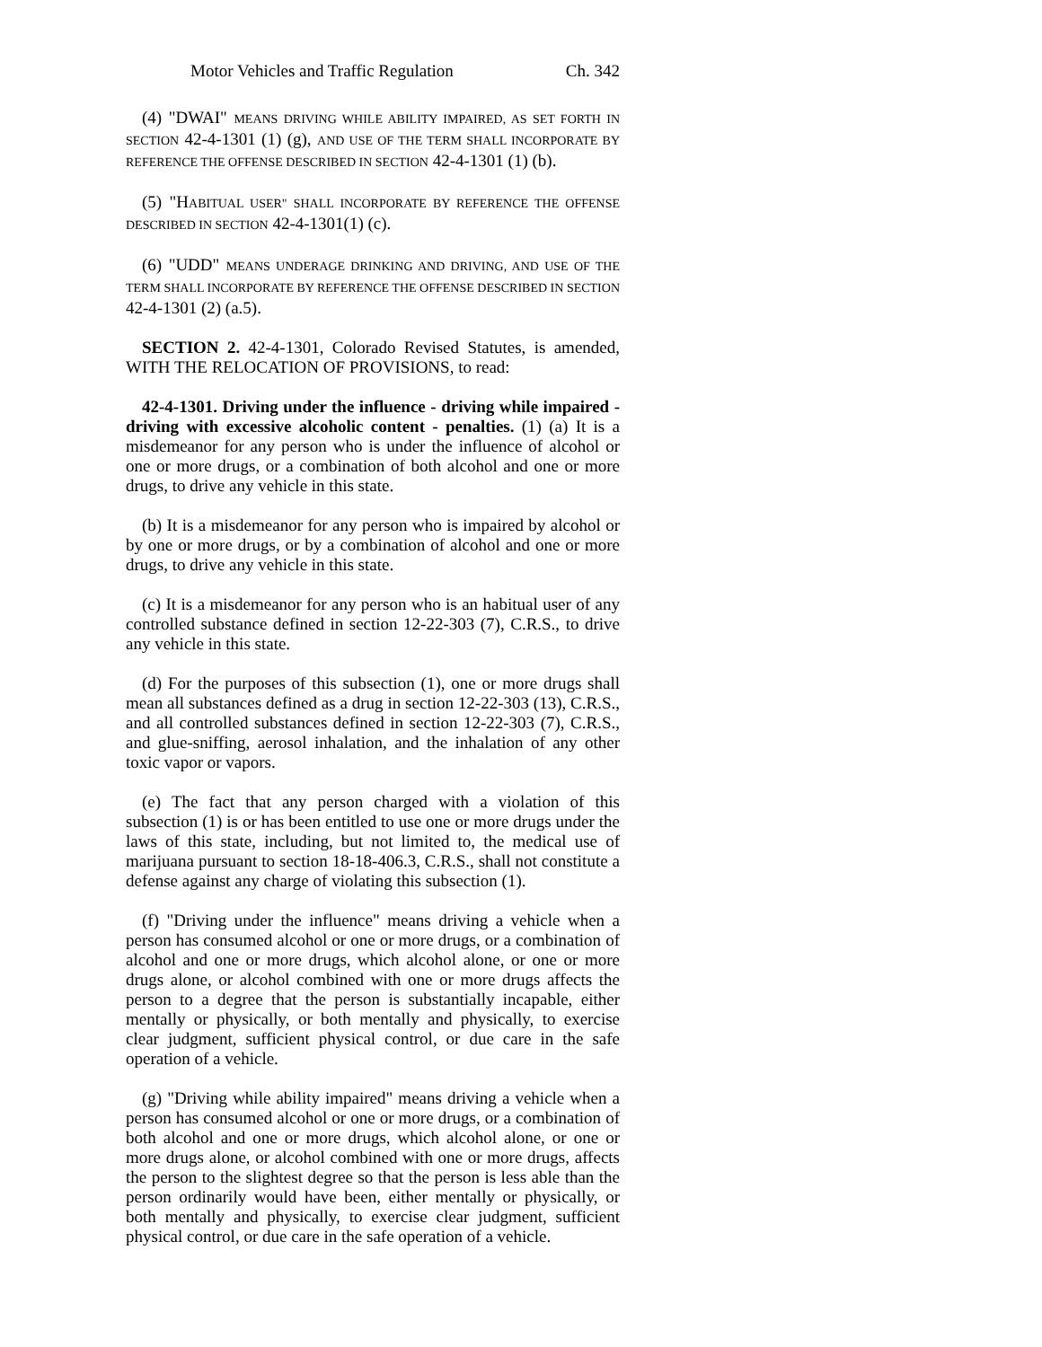Motor Vehicles and Traffic Regulation Ch. 342
(4) "DWAI" MEANS DRIVING WHILE ABILITY IMPAIRED, AS SET FORTH IN SECTION 42-4-1301 (1) (g), AND USE OF THE TERM SHALL INCORPORATE BY REFERENCE THE OFFENSE DESCRIBED IN SECTION 42-4-1301 (1) (b).
(5) "HABITUAL USER" SHALL INCORPORATE BY REFERENCE THE OFFENSE DESCRIBED IN SECTION 42-4-1301(1) (c).
(6) "UDD" MEANS UNDERAGE DRINKING AND DRIVING, AND USE OF THE TERM SHALL INCORPORATE BY REFERENCE THE OFFENSE DESCRIBED IN SECTION 42-4-1301 (2) (a.5).
SECTION 2. 42-4-1301, Colorado Revised Statutes, is amended, WITH THE RELOCATION OF PROVISIONS, to read:
42-4-1301. Driving under the influence - driving while impaired - driving with excessive alcoholic content - penalties. (1) (a) It is a misdemeanor for any person who is under the influence of alcohol or one or more drugs, or a combination of both alcohol and one or more drugs, to drive any vehicle in this state.
(b) It is a misdemeanor for any person who is impaired by alcohol or by one or more drugs, or by a combination of alcohol and one or more drugs, to drive any vehicle in this state.
(c) It is a misdemeanor for any person who is an habitual user of any controlled substance defined in section 12-22-303 (7), C.R.S., to drive any vehicle in this state.
(d) For the purposes of this subsection (1), one or more drugs shall mean all substances defined as a drug in section 12-22-303 (13), C.R.S., and all controlled substances defined in section 12-22-303 (7), C.R.S., and glue-sniffing, aerosol inhalation, and the inhalation of any other toxic vapor or vapors.
(e) The fact that any person charged with a violation of this subsection (1) is or has been entitled to use one or more drugs under the laws of this state, including, but not limited to, the medical use of marijuana pursuant to section 18-18-406.3, C.R.S., shall not constitute a defense against any charge of violating this subsection (1).
(f) "Driving under the influence" means driving a vehicle when a person has consumed alcohol or one or more drugs, or a combination of alcohol and one or more drugs, which alcohol alone, or one or more drugs alone, or alcohol combined with one or more drugs affects the person to a degree that the person is substantially incapable, either mentally or physically, or both mentally and physically, to exercise clear judgment, sufficient physical control, or due care in the safe operation of a vehicle.
(g) "Driving while ability impaired" means driving a vehicle when a person has consumed alcohol or one or more drugs, or a combination of both alcohol and one or more drugs, which alcohol alone, or one or more drugs alone, or alcohol combined with one or more drugs, affects the person to the slightest degree so that the person is less able than the person ordinarily would have been, either mentally or physically, or both mentally and physically, to exercise clear judgment, sufficient physical control, or due care in the safe operation of a vehicle.